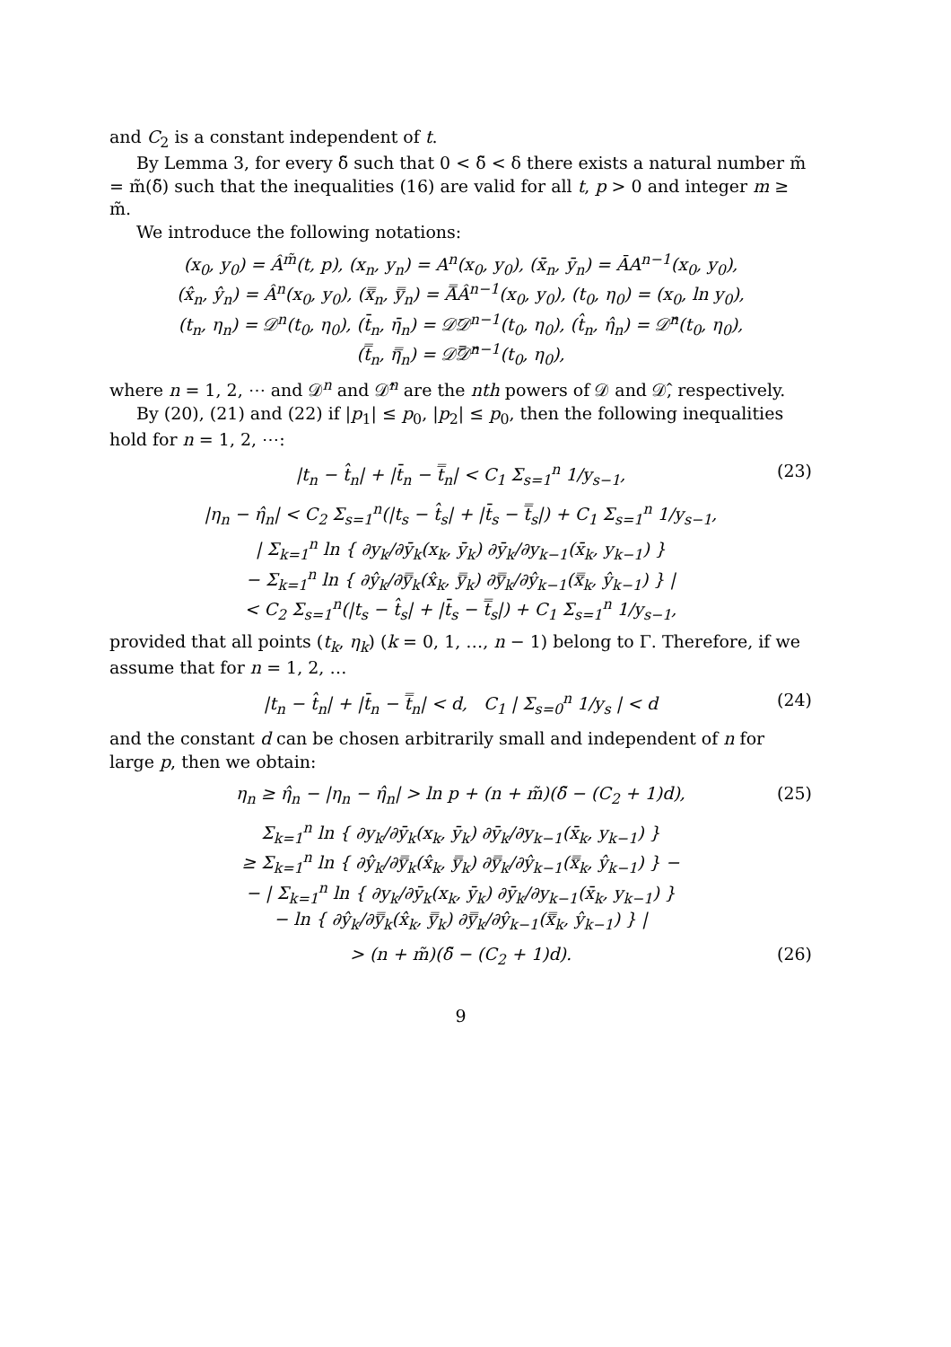and C<sub>2</sub> is a constant independent of t.
By Lemma 3, for every δ̃ such that 0 < δ̃ < δ there exists a natural number m̃ = m̃(δ̃) such that the inequalities (16) are valid for all t, p > 0 and integer m ≥ m̃.
We introduce the following notations:
(x<sub>0</sub>, y<sub>0</sub>) = Â<sup>m̃</sup>(t, p), (x<sub>n</sub>, y<sub>n</sub>) = A<sup>n</sup>(x<sub>0</sub>, y<sub>0</sub>), (x̄<sub>n</sub>, ȳ<sub>n</sub>) = ĀA<sup>n−1</sup>(x<sub>0</sub>, y<sub>0</sub>),
(x̂<sub>n</sub>, ŷ<sub>n</sub>) = Â<sup>n</sup>(x<sub>0</sub>, y<sub>0</sub>), (x̿<sub>n</sub>, y̿<sub>n</sub>) = A̿Â<sup>n−1</sup>(x<sub>0</sub>, y<sub>0</sub>), (t<sub>0</sub>, η<sub>0</sub>) = (x<sub>0</sub>, ln y<sub>0</sub>),
(t<sub>n</sub>, η<sub>n</sub>) = 𝒟<sup>n</sup>(t<sub>0</sub>, η<sub>0</sub>), (t̄<sub>n</sub>, η̄<sub>n</sub>) = 𝒟̄𝒟<sup>n−1</sup>(t<sub>0</sub>, η<sub>0</sub>), (t̂<sub>n</sub>, η̂<sub>n</sub>) = 𝒟̂<sup>n</sup>(t<sub>0</sub>, η<sub>0</sub>),
(t̿<sub>n</sub>, η̿<sub>n</sub>) = 𝒟̿𝒟̂<sup>n−1</sup>(t<sub>0</sub>, η<sub>0</sub>),
where n = 1, 2, ⋯ and 𝒟<sup>n</sup> and 𝒟̂<sup>n</sup> are the nth powers of 𝒟 and 𝒟̂, respectively.
By (20), (21) and (22) if |p<sub>1</sub>| ≤ p<sub>0</sub>, |p<sub>2</sub>| ≤ p<sub>0</sub>, then the following inequalities hold for n = 1, 2, ⋯:
|t<sub>n</sub> − t̂<sub>n</sub>| + |t̄<sub>n</sub> − t̿<sub>n</sub>| < C<sub>1</sub> Σ<sub>s=1</sub><sup>n</sup> 1/y<sub>s−1</sub>, (23)
|η<sub>n</sub> − η̂<sub>n</sub>| < C<sub>2</sub> Σ<sub>s=1</sub><sup>n</sup>(|t<sub>s</sub> − t̂<sub>s</sub>| + |t̄<sub>s</sub> − t̿<sub>s</sub>|) + C<sub>1</sub> Σ<sub>s=1</sub><sup>n</sup> 1/y<sub>s−1</sub>,
| Σ<sub>k=1</sub><sup>n</sup> ln { ∂y<sub>k</sub>/∂ȳ<sub>k</sub>(x<sub>k</sub>, ȳ<sub>k</sub>) ∂ȳ<sub>k</sub>/∂y<sub>k−1</sub>(x̄<sub>k</sub>, y<sub>k−1</sub>) }
− Σ<sub>k=1</sub><sup>n</sup> ln { ∂ŷ<sub>k</sub>/∂y̿<sub>k</sub>(x̂<sub>k</sub>, y̿<sub>k</sub>) ∂y̿<sub>k</sub>/∂ŷ<sub>k−1</sub>(x̿<sub>k</sub>, ŷ<sub>k−1</sub>) } |
< C<sub>2</sub> Σ<sub>s=1</sub><sup>n</sup>(|t<sub>s</sub> − t̂<sub>s</sub>| + |t̄<sub>s</sub> − t̿<sub>s</sub>|) + C<sub>1</sub> Σ<sub>s=1</sub><sup>n</sup> 1/y<sub>s−1</sub>,
provided that all points (t<sub>k</sub>, η<sub>k</sub>) (k = 0, 1, …, n − 1) belong to Γ. Therefore, if we assume that for n = 1, 2, …
|t<sub>n</sub> − t̂<sub>n</sub>| + |t̄<sub>n</sub> − t̿<sub>n</sub>| < d, C<sub>1</sub> | Σ<sub>s=0</sub><sup>n</sup> 1/y<sub>s</sub> | < d (24)
and the constant d can be chosen arbitrarily small and independent of n for large p, then we obtain:
η<sub>n</sub> ≥ η̂<sub>n</sub> − |η<sub>n</sub> − η̂<sub>n</sub>| > ln p + (n + m̃)(δ̃ − (C<sub>2</sub> + 1)d), (25)
Σ<sub>k=1</sub><sup>n</sup> ln { ∂y<sub>k</sub>/∂ȳ<sub>k</sub>(x<sub>k</sub>, ȳ<sub>k</sub>) ∂ȳ<sub>k</sub>/∂y<sub>k−1</sub>(x̄<sub>k</sub>, y<sub>k−1</sub>) }
≥ Σ<sub>k=1</sub><sup>n</sup> ln { ∂ŷ<sub>k</sub>/∂y̿<sub>k</sub>(x̂<sub>k</sub>, y̿<sub>k</sub>) ∂y̿<sub>k</sub>/∂ŷ<sub>k−1</sub>(x̿<sub>k</sub>, ŷ<sub>k−1</sub>) } −
− | Σ<sub>k=1</sub><sup>n</sup> ln { ∂y<sub>k</sub>/∂ȳ<sub>k</sub>(x<sub>k</sub>, ȳ<sub>k</sub>) ∂ȳ<sub>k</sub>/∂y<sub>k−1</sub>(x̄<sub>k</sub>, y<sub>k−1</sub>) }
− ln { ∂ŷ<sub>k</sub>/∂y̿<sub>k</sub>(x̂<sub>k</sub>, y̿<sub>k</sub>) ∂y̿<sub>k</sub>/∂ŷ<sub>k−1</sub>(x̿<sub>k</sub>, ŷ<sub>k−1</sub>) } |
> (n + m̃)(δ̃ − (C<sub>2</sub> + 1)d). (26)
9